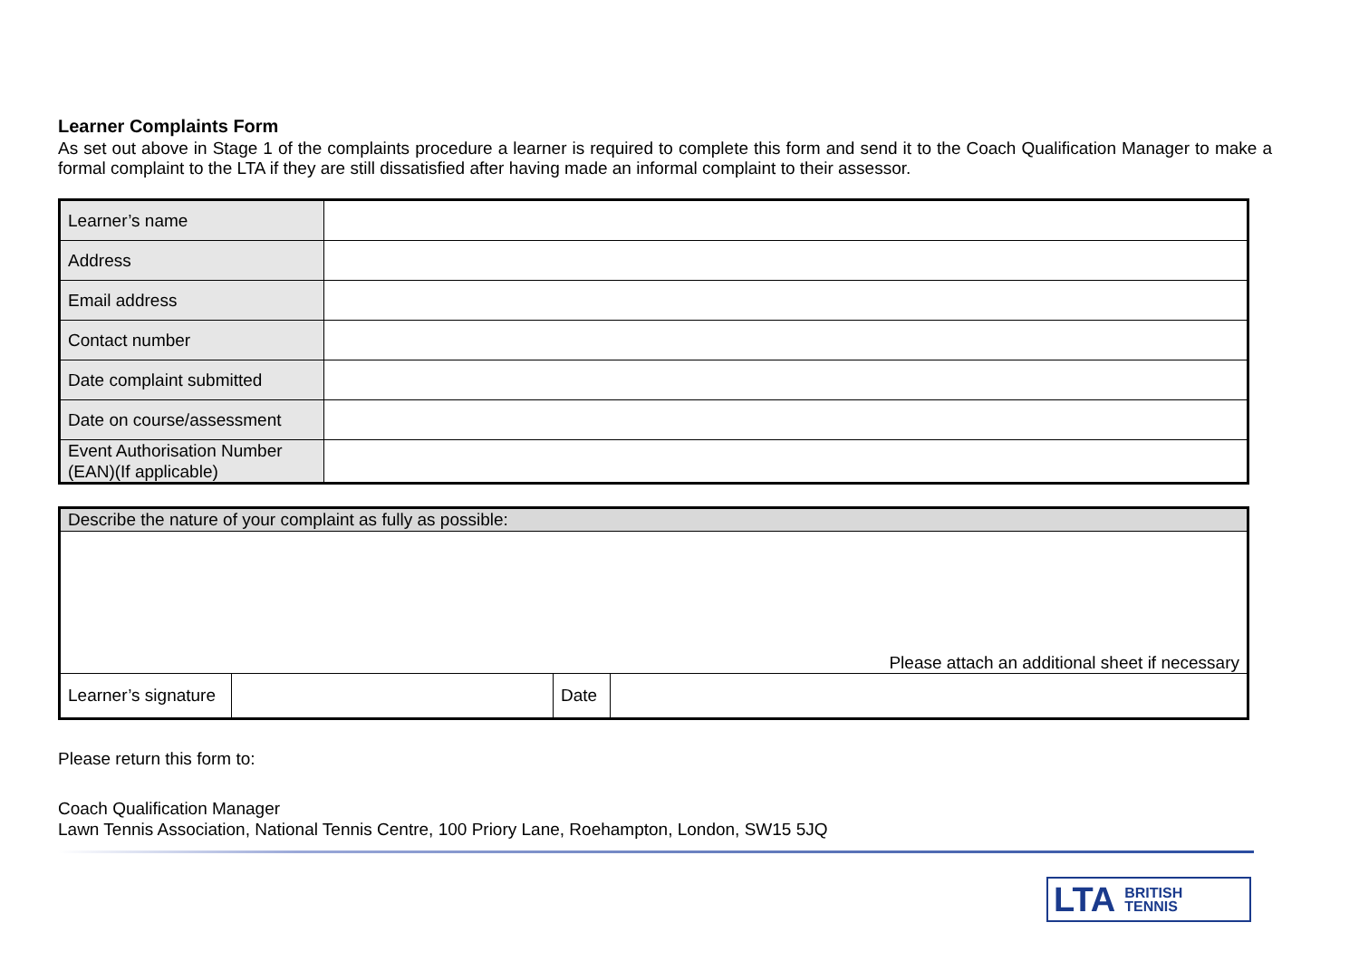Learner Complaints Form
As set out above in Stage 1 of the complaints procedure a learner is required to complete this form and send it to the Coach Qualification Manager to make a formal complaint to the LTA if they are still dissatisfied after having made an informal complaint to their assessor.
| Learner’s name | |
| Address | |
| Email address | |
| Contact number | |
| Date complaint submitted | |
| Date on course/assessment | |
| Event Authorisation Number (EAN)(If applicable) | |
| Describe the nature of your complaint as fully as possible: | | | |
| Please attach an additional sheet if necessary | | | |
| Learner’s signature | | Date | |
Please return this form to:
Coach Qualification Manager
Lawn Tennis Association, National Tennis Centre, 100 Priory Lane, Roehampton, London, SW15 5JQ
LTA BRITISH
TENNIS